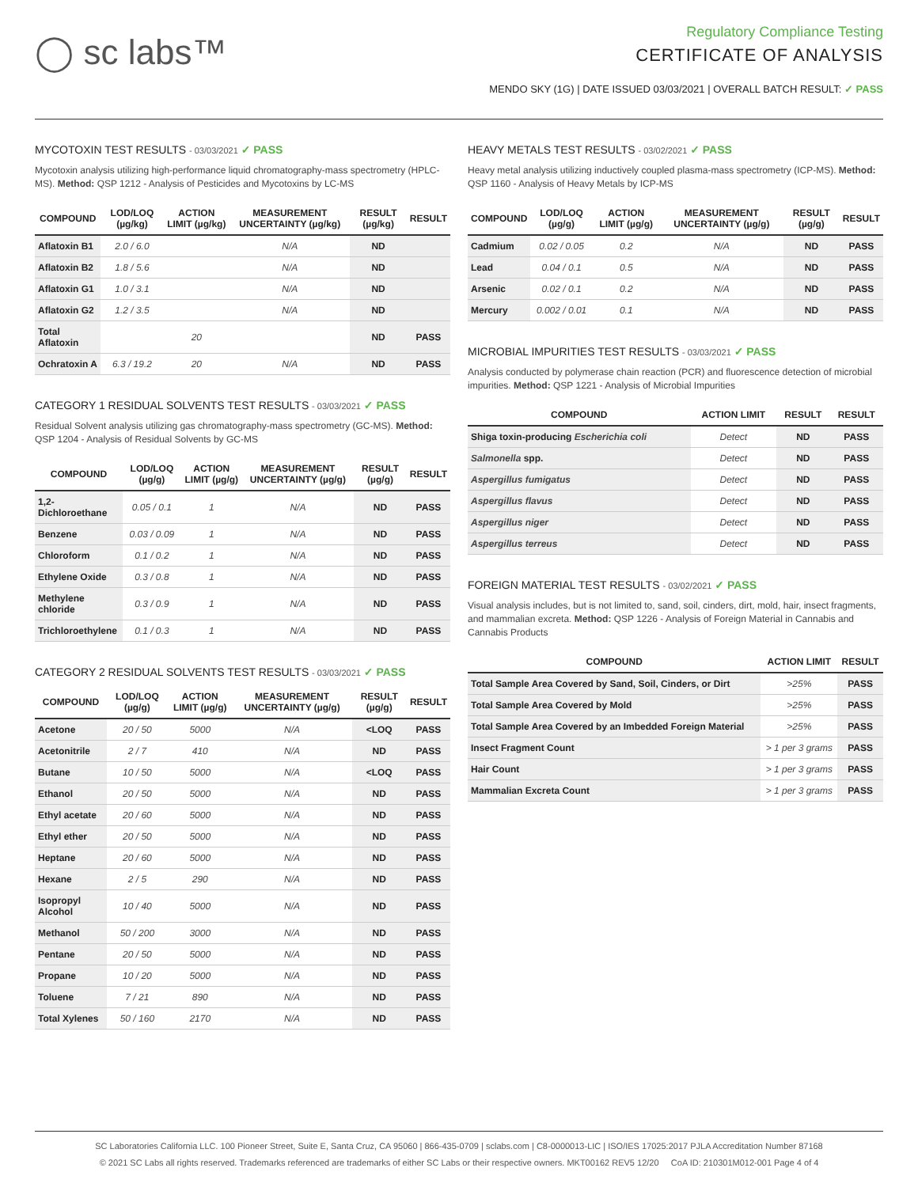◯ sc labs™
Regulatory Compliance Testing
CERTIFICATE OF ANALYSIS
MENDO SKY (1G) | DATE ISSUED 03/03/2021 | OVERALL BATCH RESULT: ✓ PASS
MYCOTOXIN TEST RESULTS - 03/03/2021 ✓ PASS
Mycotoxin analysis utilizing high-performance liquid chromatography-mass spectrometry (HPLC-MS). Method: QSP 1212 - Analysis of Pesticides and Mycotoxins by LC-MS
| COMPOUND | LOD/LOQ (µg/kg) | ACTION LIMIT (µg/kg) | MEASUREMENT UNCERTAINTY (µg/kg) | RESULT (µg/kg) | RESULT |
| --- | --- | --- | --- | --- | --- |
| Aflatoxin B1 | 2.0 / 6.0 | | N/A | ND | |
| Aflatoxin B2 | 1.8 / 5.6 | | N/A | ND | |
| Aflatoxin G1 | 1.0 / 3.1 | | N/A | ND | |
| Aflatoxin G2 | 1.2 / 3.5 | | N/A | ND | |
| Total Aflatoxin | | 20 | | ND | PASS |
| Ochratoxin A | 6.3 / 19.2 | 20 | N/A | ND | PASS |
CATEGORY 1 RESIDUAL SOLVENTS TEST RESULTS - 03/03/2021 ✓ PASS
Residual Solvent analysis utilizing gas chromatography-mass spectrometry (GC-MS). Method: QSP 1204 - Analysis of Residual Solvents by GC-MS
| COMPOUND | LOD/LOQ (µg/g) | ACTION LIMIT (µg/g) | MEASUREMENT UNCERTAINTY (µg/g) | RESULT (µg/g) | RESULT |
| --- | --- | --- | --- | --- | --- |
| 1,2-Dichloroethane | 0.05 / 0.1 | 1 | N/A | ND | PASS |
| Benzene | 0.03 / 0.09 | 1 | N/A | ND | PASS |
| Chloroform | 0.1 / 0.2 | 1 | N/A | ND | PASS |
| Ethylene Oxide | 0.3 / 0.8 | 1 | N/A | ND | PASS |
| Methylene chloride | 0.3 / 0.9 | 1 | N/A | ND | PASS |
| Trichloroethylene | 0.1 / 0.3 | 1 | N/A | ND | PASS |
CATEGORY 2 RESIDUAL SOLVENTS TEST RESULTS - 03/03/2021 ✓ PASS
| COMPOUND | LOD/LOQ (µg/g) | ACTION LIMIT (µg/g) | MEASUREMENT UNCERTAINTY (µg/g) | RESULT (µg/g) | RESULT |
| --- | --- | --- | --- | --- | --- |
| Acetone | 20 / 50 | 5000 | N/A | <LOQ | PASS |
| Acetonitrile | 2 / 7 | 410 | N/A | ND | PASS |
| Butane | 10 / 50 | 5000 | N/A | <LOQ | PASS |
| Ethanol | 20 / 50 | 5000 | N/A | ND | PASS |
| Ethyl acetate | 20 / 60 | 5000 | N/A | ND | PASS |
| Ethyl ether | 20 / 50 | 5000 | N/A | ND | PASS |
| Heptane | 20 / 60 | 5000 | N/A | ND | PASS |
| Hexane | 2 / 5 | 290 | N/A | ND | PASS |
| Isopropyl Alcohol | 10 / 40 | 5000 | N/A | ND | PASS |
| Methanol | 50 / 200 | 3000 | N/A | ND | PASS |
| Pentane | 20 / 50 | 5000 | N/A | ND | PASS |
| Propane | 10 / 20 | 5000 | N/A | ND | PASS |
| Toluene | 7 / 21 | 890 | N/A | ND | PASS |
| Total Xylenes | 50 / 160 | 2170 | N/A | ND | PASS |
HEAVY METALS TEST RESULTS - 03/02/2021 ✓ PASS
Heavy metal analysis utilizing inductively coupled plasma-mass spectrometry (ICP-MS). Method: QSP 1160 - Analysis of Heavy Metals by ICP-MS
| COMPOUND | LOD/LOQ (µg/g) | ACTION LIMIT (µg/g) | MEASUREMENT UNCERTAINTY (µg/g) | RESULT (µg/g) | RESULT |
| --- | --- | --- | --- | --- | --- |
| Cadmium | 0.02 / 0.05 | 0.2 | N/A | ND | PASS |
| Lead | 0.04 / 0.1 | 0.5 | N/A | ND | PASS |
| Arsenic | 0.02 / 0.1 | 0.2 | N/A | ND | PASS |
| Mercury | 0.002 / 0.01 | 0.1 | N/A | ND | PASS |
MICROBIAL IMPURITIES TEST RESULTS - 03/03/2021 ✓ PASS
Analysis conducted by polymerase chain reaction (PCR) and fluorescence detection of microbial impurities. Method: QSP 1221 - Analysis of Microbial Impurities
| COMPOUND | ACTION LIMIT | RESULT | RESULT |
| --- | --- | --- | --- |
| Shiga toxin-producing Escherichia coli | Detect | ND | PASS |
| Salmonella spp. | Detect | ND | PASS |
| Aspergillus fumigatus | Detect | ND | PASS |
| Aspergillus flavus | Detect | ND | PASS |
| Aspergillus niger | Detect | ND | PASS |
| Aspergillus terreus | Detect | ND | PASS |
FOREIGN MATERIAL TEST RESULTS - 03/02/2021 ✓ PASS
Visual analysis includes, but is not limited to, sand, soil, cinders, dirt, mold, hair, insect fragments, and mammalian excreta. Method: QSP 1226 - Analysis of Foreign Material in Cannabis and Cannabis Products
| COMPOUND | ACTION LIMIT | RESULT |
| --- | --- | --- |
| Total Sample Area Covered by Sand, Soil, Cinders, or Dirt | >25% | PASS |
| Total Sample Area Covered by Mold | >25% | PASS |
| Total Sample Area Covered by an Imbedded Foreign Material | >25% | PASS |
| Insect Fragment Count | > 1 per 3 grams | PASS |
| Hair Count | > 1 per 3 grams | PASS |
| Mammalian Excreta Count | > 1 per 3 grams | PASS |
SC Laboratories California LLC. 100 Pioneer Street, Suite E, Santa Cruz, CA 95060 | 866-435-0709 | sclabs.com | C8-0000013-LIC | ISO/IES 17025:2017 PJLA Accreditation Number 87168
© 2021 SC Labs all rights reserved. Trademarks referenced are trademarks of either SC Labs or their respective owners. MKT00162 REV5 12/20 CoA ID: 210301M012-001 Page 4 of 4